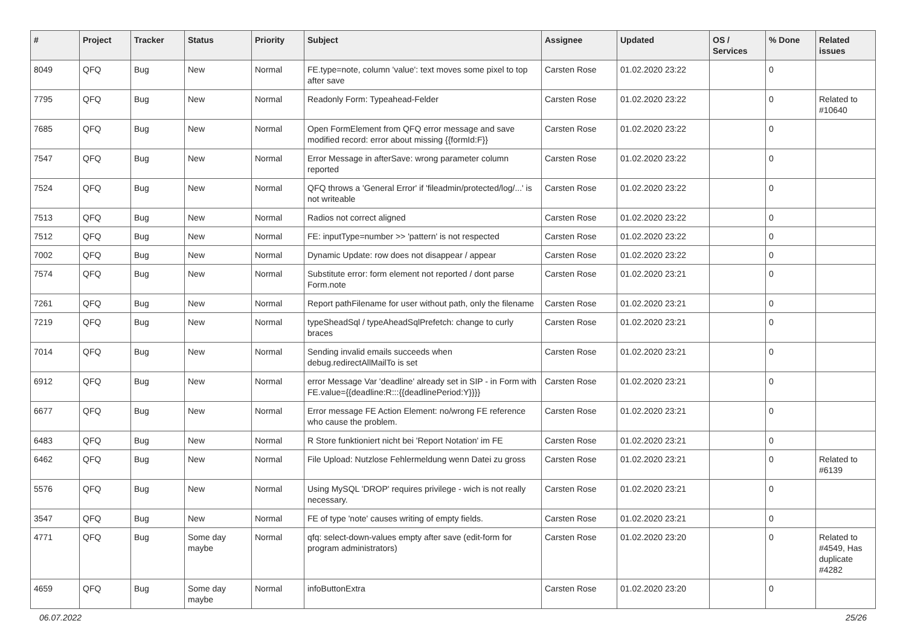| # | Project | Tracker | Status | Priority | Subject | Assignee | Updated | OS / Services | % Done | Related issues |
| --- | --- | --- | --- | --- | --- | --- | --- | --- | --- | --- |
| 8049 | QFQ | Bug | New | Normal | FE.type=note, column 'value': text moves some pixel to top after save | Carsten Rose | 01.02.2020 23:22 | | 0 | |
| 7795 | QFQ | Bug | New | Normal | Readonly Form: Typeahead-Felder | Carsten Rose | 01.02.2020 23:22 | | 0 | Related to #10640 |
| 7685 | QFQ | Bug | New | Normal | Open FormElement from QFQ error message and save modified record: error about missing {{formId:F}} | Carsten Rose | 01.02.2020 23:22 | | 0 | |
| 7547 | QFQ | Bug | New | Normal | Error Message in afterSave: wrong parameter column reported | Carsten Rose | 01.02.2020 23:22 | | 0 | |
| 7524 | QFQ | Bug | New | Normal | QFQ throws a 'General Error' if 'fileadmin/protected/log/...' is not writeable | Carsten Rose | 01.02.2020 23:22 | | 0 | |
| 7513 | QFQ | Bug | New | Normal | Radios not correct aligned | Carsten Rose | 01.02.2020 23:22 | | 0 | |
| 7512 | QFQ | Bug | New | Normal | FE: inputType=number >> 'pattern' is not respected | Carsten Rose | 01.02.2020 23:22 | | 0 | |
| 7002 | QFQ | Bug | New | Normal | Dynamic Update: row does not disappear / appear | Carsten Rose | 01.02.2020 23:22 | | 0 | |
| 7574 | QFQ | Bug | New | Normal | Substitute error: form element not reported / dont parse Form.note | Carsten Rose | 01.02.2020 23:21 | | 0 | |
| 7261 | QFQ | Bug | New | Normal | Report pathFilename for user without path, only the filename | Carsten Rose | 01.02.2020 23:21 | | 0 | |
| 7219 | QFQ | Bug | New | Normal | typeSheadSql / typeAheadSqlPrefetch: change to curly braces | Carsten Rose | 01.02.2020 23:21 | | 0 | |
| 7014 | QFQ | Bug | New | Normal | Sending invalid emails succeeds when debug.redirectAllMailTo is set | Carsten Rose | 01.02.2020 23:21 | | 0 | |
| 6912 | QFQ | Bug | New | Normal | error Message Var 'deadline' already set in SIP - in Form with FE.value={{deadline:R:::{{deadlinePeriod:Y}}}} | Carsten Rose | 01.02.2020 23:21 | | 0 | |
| 6677 | QFQ | Bug | New | Normal | Error message FE Action Element: no/wrong FE reference who cause the problem. | Carsten Rose | 01.02.2020 23:21 | | 0 | |
| 6483 | QFQ | Bug | New | Normal | R Store funktioniert nicht bei 'Report Notation' im FE | Carsten Rose | 01.02.2020 23:21 | | 0 | |
| 6462 | QFQ | Bug | New | Normal | File Upload: Nutzlose Fehlermeldung wenn Datei zu gross | Carsten Rose | 01.02.2020 23:21 | | 0 | Related to #6139 |
| 5576 | QFQ | Bug | New | Normal | Using MySQL 'DROP' requires privilege - wich is not really necessary. | Carsten Rose | 01.02.2020 23:21 | | 0 | |
| 3547 | QFQ | Bug | New | Normal | FE of type 'note' causes writing of empty fields. | Carsten Rose | 01.02.2020 23:21 | | 0 | |
| 4771 | QFQ | Bug | Some day maybe | Normal | qfq: select-down-values empty after save (edit-form for program administrators) | Carsten Rose | 01.02.2020 23:20 | | 0 | Related to #4549, Has duplicate #4282 |
| 4659 | QFQ | Bug | Some day maybe | Normal | infoButtonExtra | Carsten Rose | 01.02.2020 23:20 | | 0 | |
06.07.2022 25/26